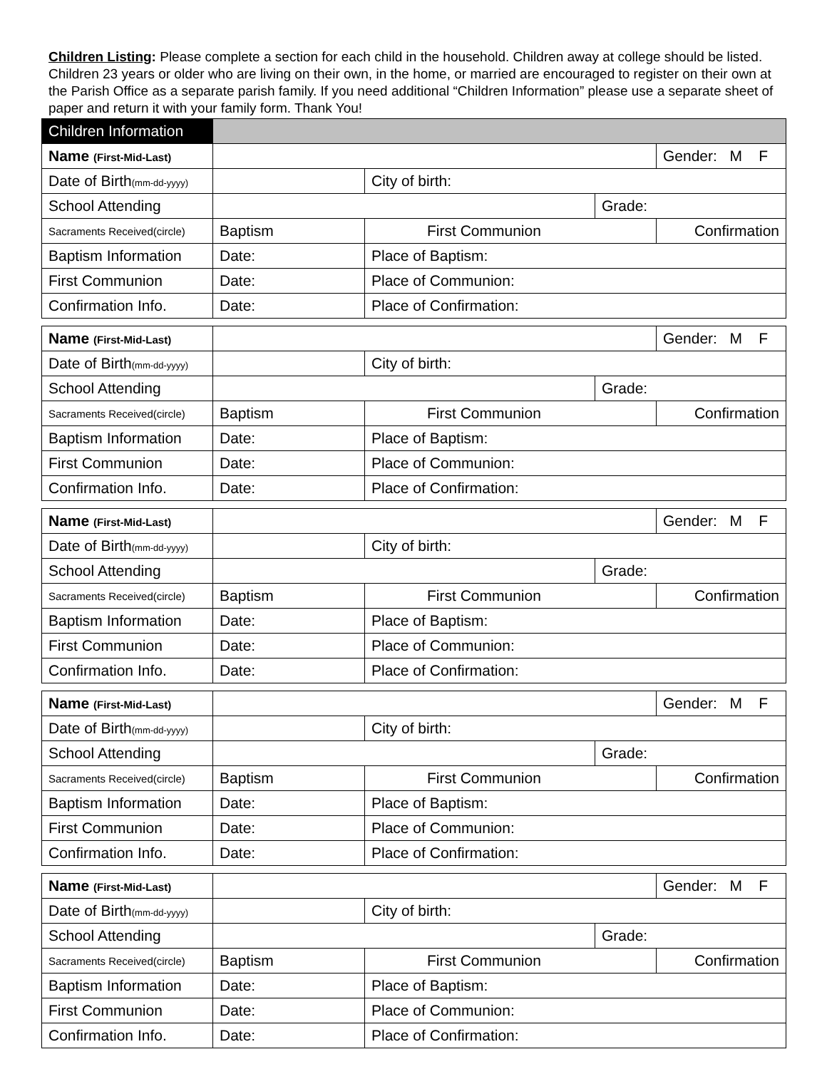Children Listing: Please complete a section for each child in the household. Children away at college should be listed. Children 23 years or older who are living on their own, in the home, or married are encouraged to register on their own at the Parish Office as a separate parish family. If you need additional “Children Information” please use a separate sheet of paper and return it with your family form. Thank You!
| Children Information | | | | |
| Name (First-Mid-Last) | | | | Gender: M F |
| Date of Birth (mm-dd-yyyy) | | City of birth: | | |
| School Attending | | | Grade: | |
| Sacraments Received(circle) | Baptism | First Communion | | Confirmation |
| Baptism Information | Date: | Place of Baptism: | | |
| First Communion | Date: | Place of Communion: | | |
| Confirmation Info. | Date: | Place of Confirmation: | | |
| Name (First-Mid-Last) | | | | Gender: M F |
| Date of Birth (mm-dd-yyyy) | | City of birth: | | |
| School Attending | | | Grade: | |
| Sacraments Received(circle) | Baptism | First Communion | | Confirmation |
| Baptism Information | Date: | Place of Baptism: | | |
| First Communion | Date: | Place of Communion: | | |
| Confirmation Info. | Date: | Place of Confirmation: | | |
| Name (First-Mid-Last) | | | | Gender: M F |
| Date of Birth (mm-dd-yyyy) | | City of birth: | | |
| School Attending | | | Grade: | |
| Sacraments Received(circle) | Baptism | First Communion | | Confirmation |
| Baptism Information | Date: | Place of Baptism: | | |
| First Communion | Date: | Place of Communion: | | |
| Confirmation Info. | Date: | Place of Confirmation: | | |
| Name (First-Mid-Last) | | | | Gender: M F |
| Date of Birth (mm-dd-yyyy) | | City of birth: | | |
| School Attending | | | Grade: | |
| Sacraments Received(circle) | Baptism | First Communion | | Confirmation |
| Baptism Information | Date: | Place of Baptism: | | |
| First Communion | Date: | Place of Communion: | | |
| Confirmation Info. | Date: | Place of Confirmation: | | |
| Name (First-Mid-Last) | | | | Gender: M F |
| Date of Birth (mm-dd-yyyy) | | City of birth: | | |
| School Attending | | | Grade: | |
| Sacraments Received(circle) | Baptism | First Communion | | Confirmation |
| Baptism Information | Date: | Place of Baptism: | | |
| First Communion | Date: | Place of Communion: | | |
| Confirmation Info. | Date: | Place of Confirmation: | | |